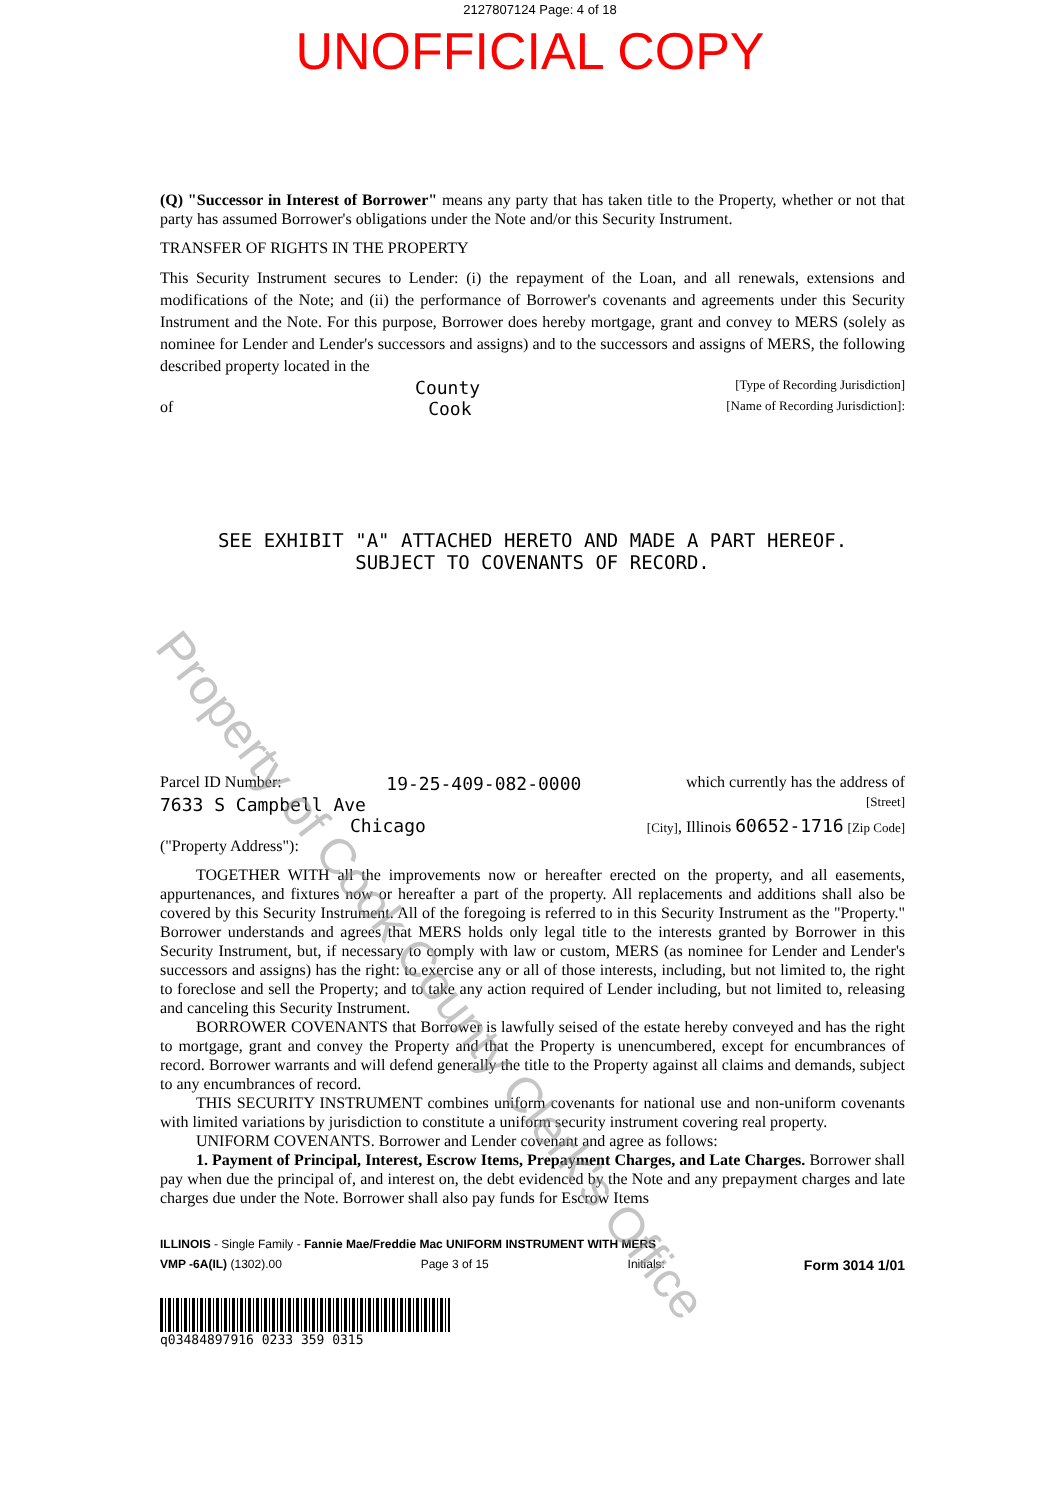2127807124 Page: 4 of 18
UNOFFICIAL COPY
(Q) "Successor in Interest of Borrower" means any party that has taken title to the Property, whether or not that party has assumed Borrower's obligations under the Note and/or this Security Instrument.
TRANSFER OF RIGHTS IN THE PROPERTY
This Security Instrument secures to Lender: (i) the repayment of the Loan, and all renewals, extensions and modifications of the Note; and (ii) the performance of Borrower's covenants and agreements under this Security Instrument and the Note. For this purpose, Borrower does hereby mortgage, grant and convey to MERS (solely as nominee for Lender and Lender's successors and assigns) and to the successors and assigns of MERS, the following described property located in the
County [Type of Recording Jurisdiction]
of Cook [Name of Recording Jurisdiction]:
SEE EXHIBIT "A" ATTACHED HERETO AND MADE A PART HEREOF.
SUBJECT TO COVENANTS OF RECORD.
Parcel ID Number: 19-25-409-082-0000 which currently has the address of
7633 S Campbell Ave [Street]
Chicago [City], Illinois 60652-1716 [Zip Code]
("Property Address"):
TOGETHER WITH all the improvements now or hereafter erected on the property, and all easements, appurtenances, and fixtures now or hereafter a part of the property. All replacements and additions shall also be covered by this Security Instrument. All of the foregoing is referred to in this Security Instrument as the "Property." Borrower understands and agrees that MERS holds only legal title to the interests granted by Borrower in this Security Instrument, but, if necessary to comply with law or custom, MERS (as nominee for Lender and Lender's successors and assigns) has the right: to exercise any or all of those interests, including, but not limited to, the right to foreclose and sell the Property; and to take any action required of Lender including, but not limited to, releasing and canceling this Security Instrument.
BORROWER COVENANTS that Borrower is lawfully seised of the estate hereby conveyed and has the right to mortgage, grant and convey the Property and that the Property is unencumbered, except for encumbrances of record. Borrower warrants and will defend generally the title to the Property against all claims and demands, subject to any encumbrances of record.
THIS SECURITY INSTRUMENT combines uniform covenants for national use and non-uniform covenants with limited variations by jurisdiction to constitute a uniform security instrument covering real property.
UNIFORM COVENANTS. Borrower and Lender covenant and agree as follows:
1. Payment of Principal, Interest, Escrow Items, Prepayment Charges, and Late Charges. Borrower shall pay when due the principal of, and interest on, the debt evidenced by the Note and any prepayment charges and late charges due under the Note. Borrower shall also pay funds for Escrow Items
ILLINOIS - Single Family - Fannie Mae/Freddie Mac UNIFORM INSTRUMENT WITH MERS
VMP -6A(IL) (1302).00 Page 3 of 15 Initials: Form 3014 1/01
q03484897916 0233 359 0315
Property of Cook County Clerk's Office